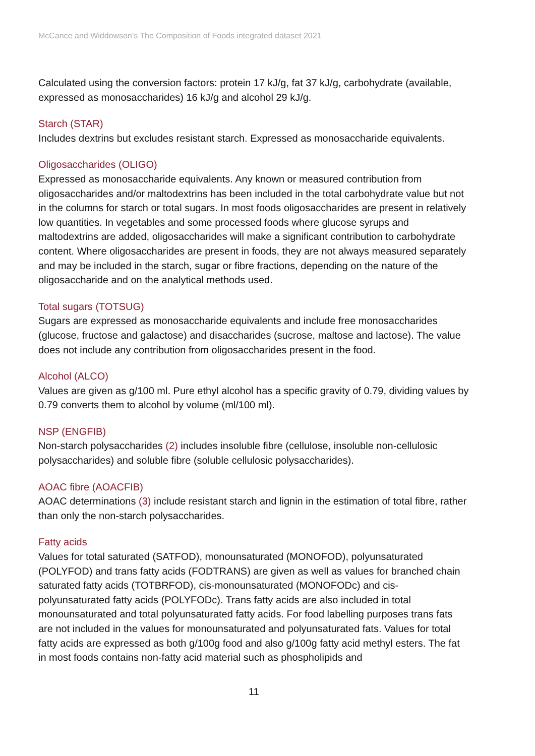McCance and Widdowson’s The Composition of Foods integrated dataset 2021
Calculated using the conversion factors: protein 17 kJ/g, fat 37 kJ/g, carbohydrate (available, expressed as monosaccharides) 16 kJ/g and alcohol 29 kJ/g.
Starch (STAR)
Includes dextrins but excludes resistant starch. Expressed as monosaccharide equivalents.
Oligosaccharides (OLIGO)
Expressed as monosaccharide equivalents. Any known or measured contribution from oligosaccharides and/or maltodextrins has been included in the total carbohydrate value but not in the columns for starch or total sugars. In most foods oligosaccharides are present in relatively low quantities. In vegetables and some processed foods where glucose syrups and maltodextrins are added, oligosaccharides will make a significant contribution to carbohydrate content. Where oligosaccharides are present in foods, they are not always measured separately and may be included in the starch, sugar or fibre fractions, depending on the nature of the oligosaccharide and on the analytical methods used.
Total sugars (TOTSUG)
Sugars are expressed as monosaccharide equivalents and include free monosaccharides (glucose, fructose and galactose) and disaccharides (sucrose, maltose and lactose). The value does not include any contribution from oligosaccharides present in the food.
Alcohol (ALCO)
Values are given as g/100 ml. Pure ethyl alcohol has a specific gravity of 0.79, dividing values by 0.79 converts them to alcohol by volume (ml/100 ml).
NSP (ENGFIB)
Non-starch polysaccharides (2) includes insoluble fibre (cellulose, insoluble non-cellulosic polysaccharides) and soluble fibre (soluble cellulosic polysaccharides).
AOAC fibre (AOACFIB)
AOAC determinations (3) include resistant starch and lignin in the estimation of total fibre, rather than only the non-starch polysaccharides.
Fatty acids
Values for total saturated (SATFOD), monounsaturated (MONOFOD), polyunsaturated (POLYFOD) and trans fatty acids (FODTRANS) are given as well as values for branched chain saturated fatty acids (TOTBRFOD), cis-monounsaturated (MONOFODc) and cis-polyunsaturated fatty acids (POLYFODc). Trans fatty acids are also included in total monounsaturated and total polyunsaturated fatty acids. For food labelling purposes trans fats are not included in the values for monounsaturated and polyunsaturated fats. Values for total fatty acids are expressed as both g/100g food and also g/100g fatty acid methyl esters. The fat in most foods contains non-fatty acid material such as phospholipids and
11